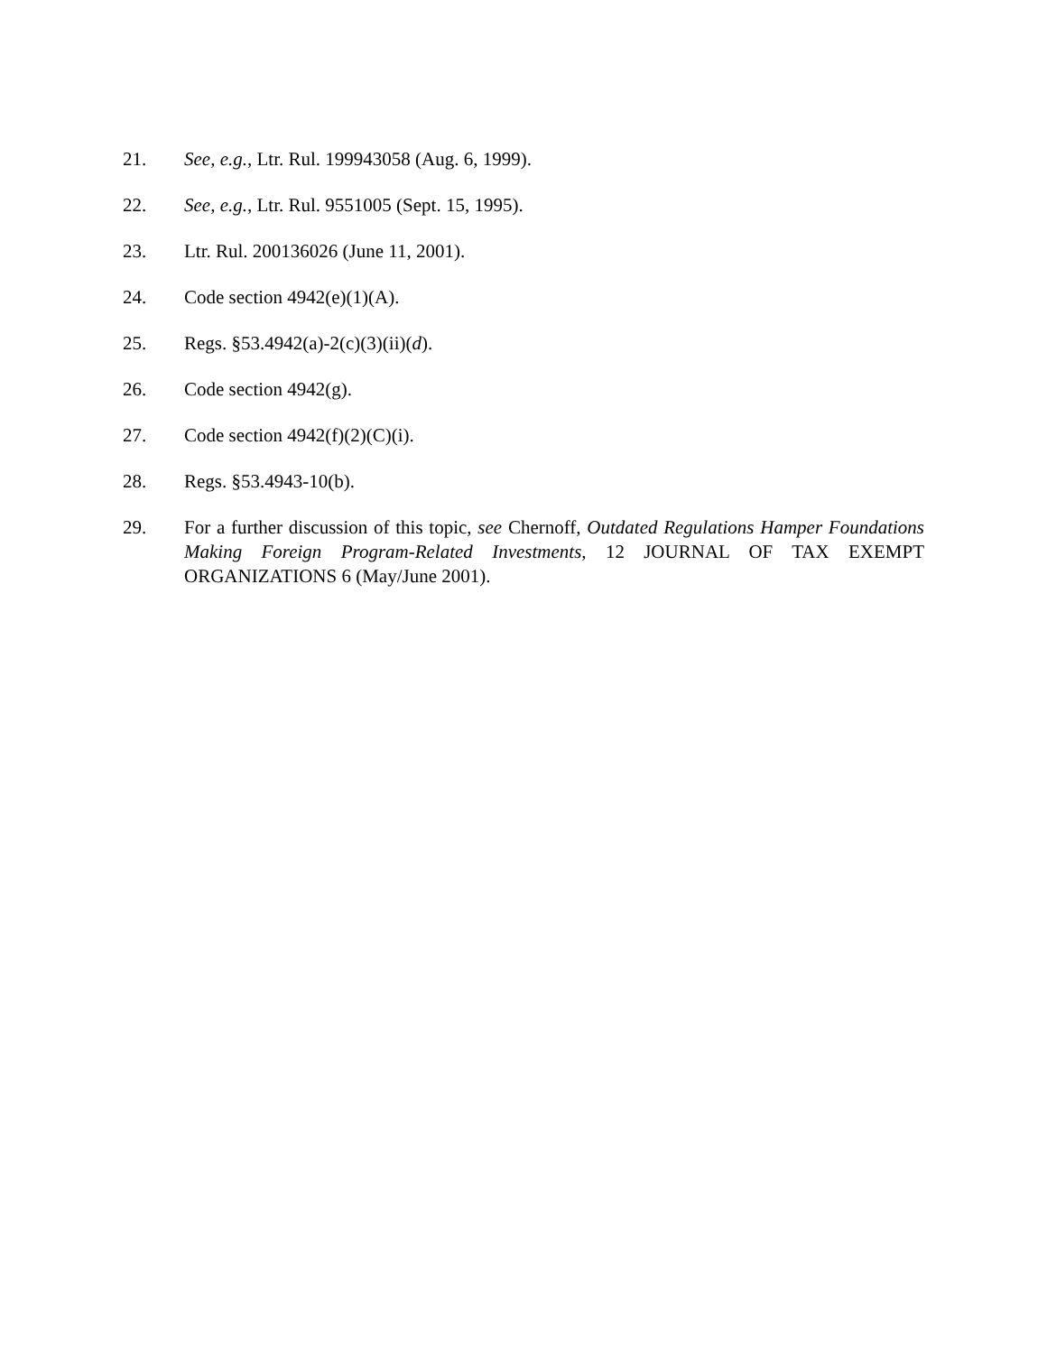21. See, e.g., Ltr. Rul. 199943058 (Aug. 6, 1999).
22. See, e.g., Ltr. Rul. 9551005 (Sept. 15, 1995).
23. Ltr. Rul. 200136026 (June 11, 2001).
24. Code section 4942(e)(1)(A).
25. Regs. §53.4942(a)-2(c)(3)(ii)(d).
26. Code section 4942(g).
27. Code section 4942(f)(2)(C)(i).
28. Regs. §53.4943-10(b).
29. For a further discussion of this topic, see Chernoff, Outdated Regulations Hamper Foundations Making Foreign Program-Related Investments, 12 JOURNAL OF TAX EXEMPT ORGANIZATIONS 6 (May/June 2001).